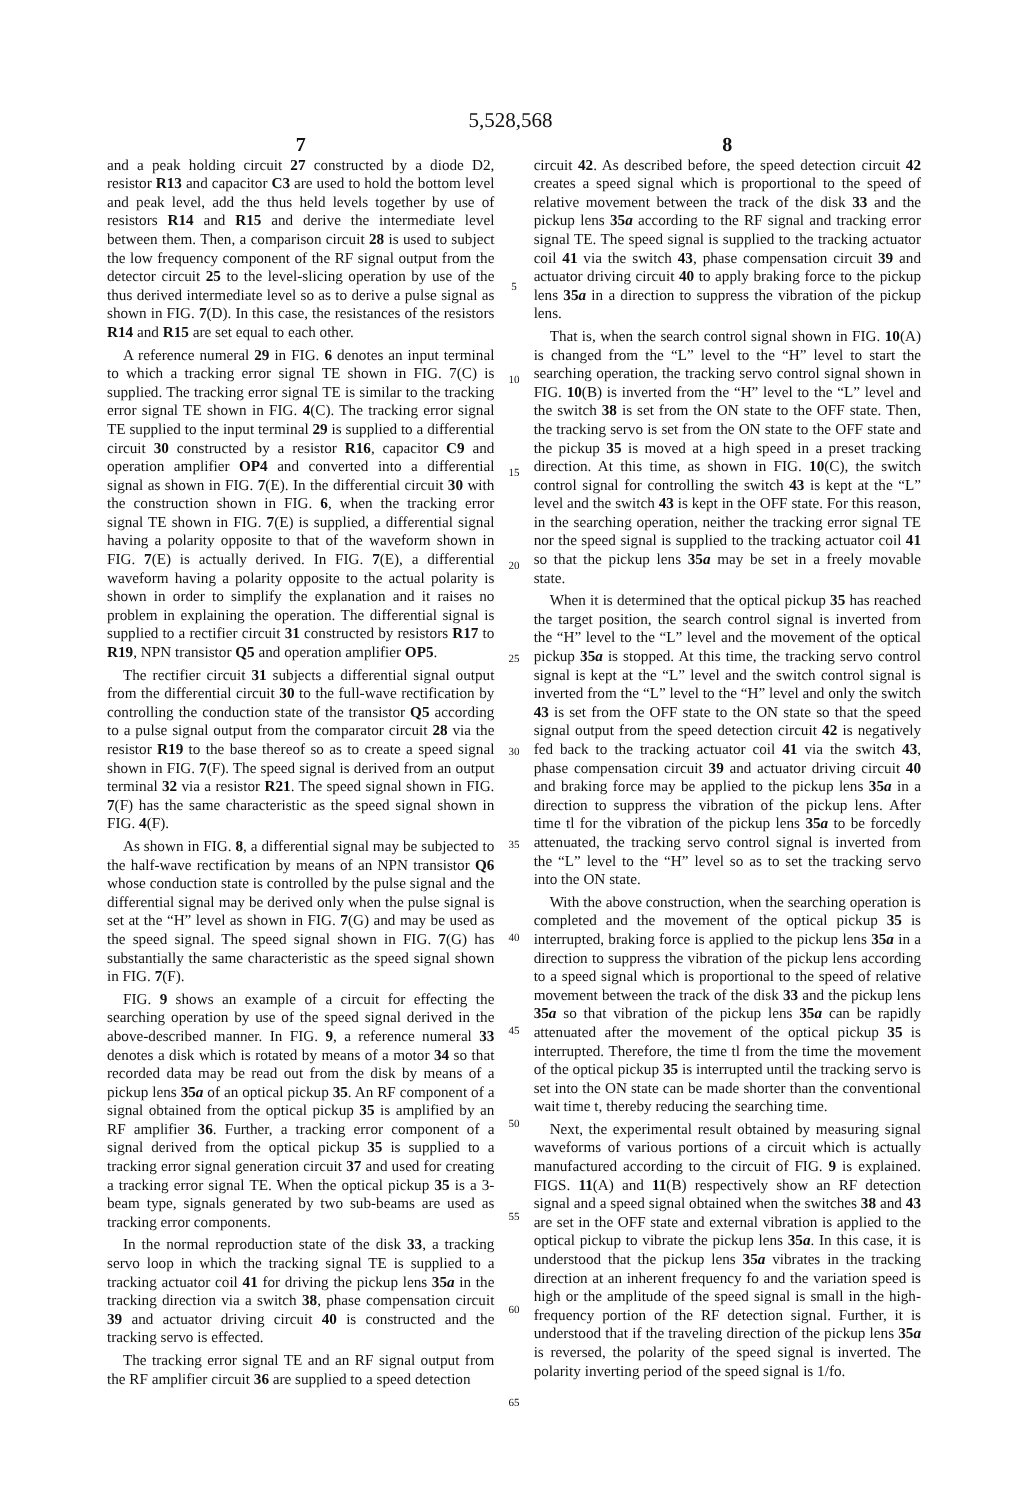5,528,568
7
and a peak holding circuit 27 constructed by a diode D2, resistor R13 and capacitor C3 are used to hold the bottom level and peak level, add the thus held levels together by use of resistors R14 and R15 and derive the intermediate level between them. Then, a comparison circuit 28 is used to subject the low frequency component of the RF signal output from the detector circuit 25 to the level-slicing operation by use of the thus derived intermediate level so as to derive a pulse signal as shown in FIG. 7(D). In this case, the resistances of the resistors R14 and R15 are set equal to each other.
A reference numeral 29 in FIG. 6 denotes an input terminal to which a tracking error signal TE shown in FIG. 7(C) is supplied. The tracking error signal TE is similar to the tracking error signal TE shown in FIG. 4(C). The tracking error signal TE supplied to the input terminal 29 is supplied to a differential circuit 30 constructed by a resistor R16, capacitor C9 and operation amplifier OP4 and converted into a differential signal as shown in FIG. 7(E). In the differential circuit 30 with the construction shown in FIG. 6, when the tracking error signal TE shown in FIG. 7(E) is supplied, a differential signal having a polarity opposite to that of the waveform shown in FIG. 7(E) is actually derived. In FIG. 7(E), a differential waveform having a polarity opposite to the actual polarity is shown in order to simplify the explanation and it raises no problem in explaining the operation. The differential signal is supplied to a rectifier circuit 31 constructed by resistors R17 to R19, NPN transistor Q5 and operation amplifier OP5.
The rectifier circuit 31 subjects a differential signal output from the differential circuit 30 to the full-wave rectification by controlling the conduction state of the transistor Q5 according to a pulse signal output from the comparator circuit 28 via the resistor R19 to the base thereof so as to create a speed signal shown in FIG. 7(F). The speed signal is derived from an output terminal 32 via a resistor R21. The speed signal shown in FIG. 7(F) has the same characteristic as the speed signal shown in FIG. 4(F).
As shown in FIG. 8, a differential signal may be subjected to the half-wave rectification by means of an NPN transistor Q6 whose conduction state is controlled by the pulse signal and the differential signal may be derived only when the pulse signal is set at the “H” level as shown in FIG. 7(G) and may be used as the speed signal. The speed signal shown in FIG. 7(G) has substantially the same characteristic as the speed signal shown in FIG. 7(F).
FIG. 9 shows an example of a circuit for effecting the searching operation by use of the speed signal derived in the above-described manner. In FIG. 9, a reference numeral 33 denotes a disk which is rotated by means of a motor 34 so that recorded data may be read out from the disk by means of a pickup lens 35a of an optical pickup 35. An RF component of a signal obtained from the optical pickup 35 is amplified by an RF amplifier 36. Further, a tracking error component of a signal derived from the optical pickup 35 is supplied to a tracking error signal generation circuit 37 and used for creating a tracking error signal TE. When the optical pickup 35 is a 3-beam type, signals generated by two sub-beams are used as tracking error components.
In the normal reproduction state of the disk 33, a tracking servo loop in which the tracking signal TE is supplied to a tracking actuator coil 41 for driving the pickup lens 35a in the tracking direction via a switch 38, phase compensation circuit 39 and actuator driving circuit 40 is constructed and the tracking servo is effected.
The tracking error signal TE and an RF signal output from the RF amplifier circuit 36 are supplied to a speed detection
5
10
15
20
25
30
35
40
45
50
55
60
65
8
circuit 42. As described before, the speed detection circuit 42 creates a speed signal which is proportional to the speed of relative movement between the track of the disk 33 and the pickup lens 35a according to the RF signal and tracking error signal TE. The speed signal is supplied to the tracking actuator coil 41 via the switch 43, phase compensation circuit 39 and actuator driving circuit 40 to apply braking force to the pickup lens 35a in a direction to suppress the vibration of the pickup lens.
That is, when the search control signal shown in FIG. 10(A) is changed from the “L” level to the “H” level to start the searching operation, the tracking servo control signal shown in FIG. 10(B) is inverted from the “H” level to the “L” level and the switch 38 is set from the ON state to the OFF state. Then, the tracking servo is set from the ON state to the OFF state and the pickup 35 is moved at a high speed in a preset tracking direction. At this time, as shown in FIG. 10(C), the switch control signal for controlling the switch 43 is kept at the “L” level and the switch 43 is kept in the OFF state. For this reason, in the searching operation, neither the tracking error signal TE nor the speed signal is supplied to the tracking actuator coil 41 so that the pickup lens 35a may be set in a freely movable state.
When it is determined that the optical pickup 35 has reached the target position, the search control signal is inverted from the “H” level to the “L” level and the movement of the optical pickup 35a is stopped. At this time, the tracking servo control signal is kept at the “L” level and the switch control signal is inverted from the “L” level to the “H” level and only the switch 43 is set from the OFF state to the ON state so that the speed signal output from the speed detection circuit 42 is negatively fed back to the tracking actuator coil 41 via the switch 43, phase compensation circuit 39 and actuator driving circuit 40 and braking force may be applied to the pickup lens 35a in a direction to suppress the vibration of the pickup lens. After time tl for the vibration of the pickup lens 35a to be forcedly attenuated, the tracking servo control signal is inverted from the “L” level to the “H” level so as to set the tracking servo into the ON state.
With the above construction, when the searching operation is completed and the movement of the optical pickup 35 is interrupted, braking force is applied to the pickup lens 35a in a direction to suppress the vibration of the pickup lens according to a speed signal which is proportional to the speed of relative movement between the track of the disk 33 and the pickup lens 35a so that vibration of the pickup lens 35a can be rapidly attenuated after the movement of the optical pickup 35 is interrupted. Therefore, the time tl from the time the movement of the optical pickup 35 is interrupted until the tracking servo is set into the ON state can be made shorter than the conventional wait time t, thereby reducing the searching time.
Next, the experimental result obtained by measuring signal waveforms of various portions of a circuit which is actually manufactured according to the circuit of FIG. 9 is explained. FIGS. 11(A) and 11(B) respectively show an RF detection signal and a speed signal obtained when the switches 38 and 43 are set in the OFF state and external vibration is applied to the optical pickup to vibrate the pickup lens 35a. In this case, it is understood that the pickup lens 35a vibrates in the tracking direction at an inherent frequency fo and the variation speed is high or the amplitude of the speed signal is small in the high-frequency portion of the RF detection signal. Further, it is understood that if the traveling direction of the pickup lens 35a is reversed, the polarity of the speed signal is inverted. The polarity inverting period of the speed signal is 1/fo.